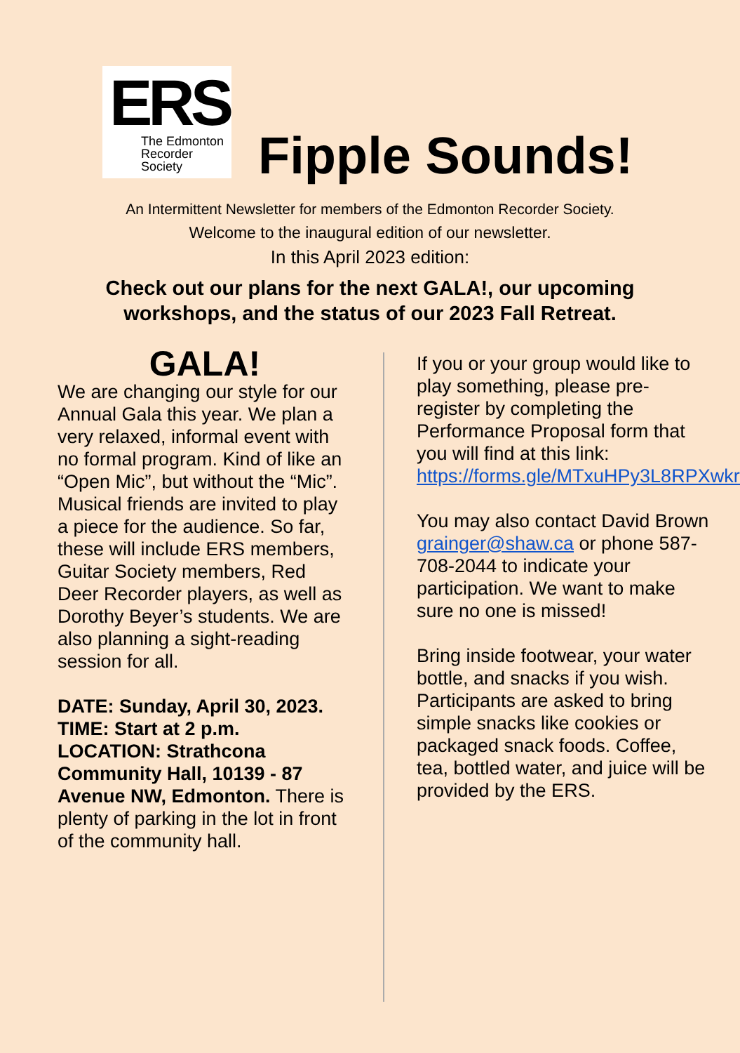ERS
The Edmonton
Recorder
Society
Fipple Sounds!
An Intermittent Newsletter for members of the Edmonton Recorder Society.
Welcome to the inaugural edition of our newsletter.
In this April 2023 edition:
Check out our plans for the next GALA!, our upcoming
workshops, and the status of our 2023 Fall Retreat.
GALA!
We are changing our style for our Annual Gala this year. We plan a very relaxed, informal event with no formal program. Kind of like an “Open Mic”, but without the “Mic”. Musical friends are invited to play a piece for the audience. So far, these will include ERS members, Guitar Society members, Red Deer Recorder players, as well as Dorothy Beyer’s students. We are also planning a sight-reading session for all.
DATE: Sunday, April 30, 2023.
TIME: Start at 2 p.m.
LOCATION: Strathcona Community Hall, 10139 - 87 Avenue NW, Edmonton. There is plenty of parking in the lot in front of the community hall.
If you or your group would like to play something, please pre-register by completing the Performance Proposal form that you will find at this link: https://forms.gle/MTxuHPy3L8RPXwkr9
You may also contact David Brown grainger@shaw.ca or phone 587-708-2044 to indicate your participation. We want to make sure no one is missed!
Bring inside footwear, your water bottle, and snacks if you wish.
Participants are asked to bring simple snacks like cookies or packaged snack foods. Coffee, tea, bottled water, and juice will be provided by the ERS.